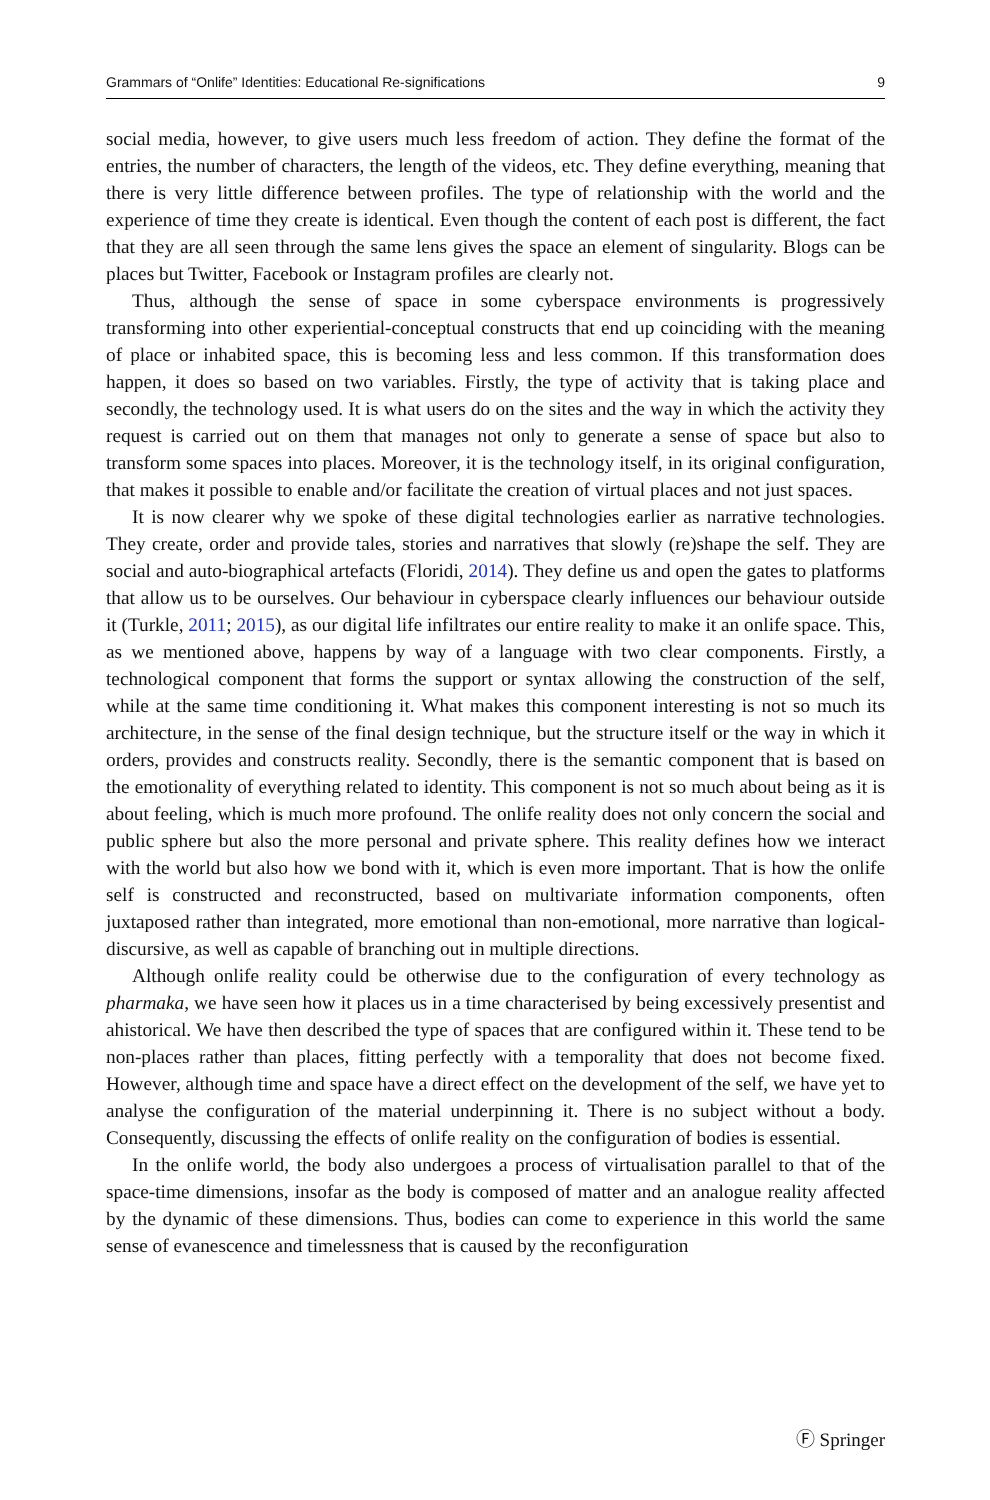Grammars of “Onlife” Identities: Educational Re-significations 9
social media, however, to give users much less freedom of action. They define the format of the entries, the number of characters, the length of the videos, etc. They define everything, meaning that there is very little difference between profiles. The type of relationship with the world and the experience of time they create is identical. Even though the content of each post is different, the fact that they are all seen through the same lens gives the space an element of singularity. Blogs can be places but Twitter, Facebook or Instagram profiles are clearly not.
Thus, although the sense of space in some cyberspace environments is progressively transforming into other experiential-conceptual constructs that end up coinciding with the meaning of place or inhabited space, this is becoming less and less common. If this transformation does happen, it does so based on two variables. Firstly, the type of activity that is taking place and secondly, the technology used. It is what users do on the sites and the way in which the activity they request is carried out on them that manages not only to generate a sense of space but also to transform some spaces into places. Moreover, it is the technology itself, in its original configuration, that makes it possible to enable and/or facilitate the creation of virtual places and not just spaces.
It is now clearer why we spoke of these digital technologies earlier as narrative technologies. They create, order and provide tales, stories and narratives that slowly (re)shape the self. They are social and auto-biographical artefacts (Floridi, 2014). They define us and open the gates to platforms that allow us to be ourselves. Our behaviour in cyberspace clearly influences our behaviour outside it (Turkle, 2011; 2015), as our digital life infiltrates our entire reality to make it an onlife space. This, as we mentioned above, happens by way of a language with two clear components. Firstly, a technological component that forms the support or syntax allowing the construction of the self, while at the same time conditioning it. What makes this component interesting is not so much its architecture, in the sense of the final design technique, but the structure itself or the way in which it orders, provides and constructs reality. Secondly, there is the semantic component that is based on the emotionality of everything related to identity. This component is not so much about being as it is about feeling, which is much more profound. The onlife reality does not only concern the social and public sphere but also the more personal and private sphere. This reality defines how we interact with the world but also how we bond with it, which is even more important. That is how the onlife self is constructed and reconstructed, based on multivariate information components, often juxtaposed rather than integrated, more emotional than non-emotional, more narrative than logical-discursive, as well as capable of branching out in multiple directions.
Although onlife reality could be otherwise due to the configuration of every technology as pharmaka, we have seen how it places us in a time characterised by being excessively presentist and ahistorical. We have then described the type of spaces that are configured within it. These tend to be non-places rather than places, fitting perfectly with a temporality that does not become fixed. However, although time and space have a direct effect on the development of the self, we have yet to analyse the configuration of the material underpinning it. There is no subject without a body. Consequently, discussing the effects of onlife reality on the configuration of bodies is essential.
In the onlife world, the body also undergoes a process of virtualisation parallel to that of the space-time dimensions, insofar as the body is composed of matter and an analogue reality affected by the dynamic of these dimensions. Thus, bodies can come to experience in this world the same sense of evanescence and timelessness that is caused by the reconfiguration
Ⓕ Springer